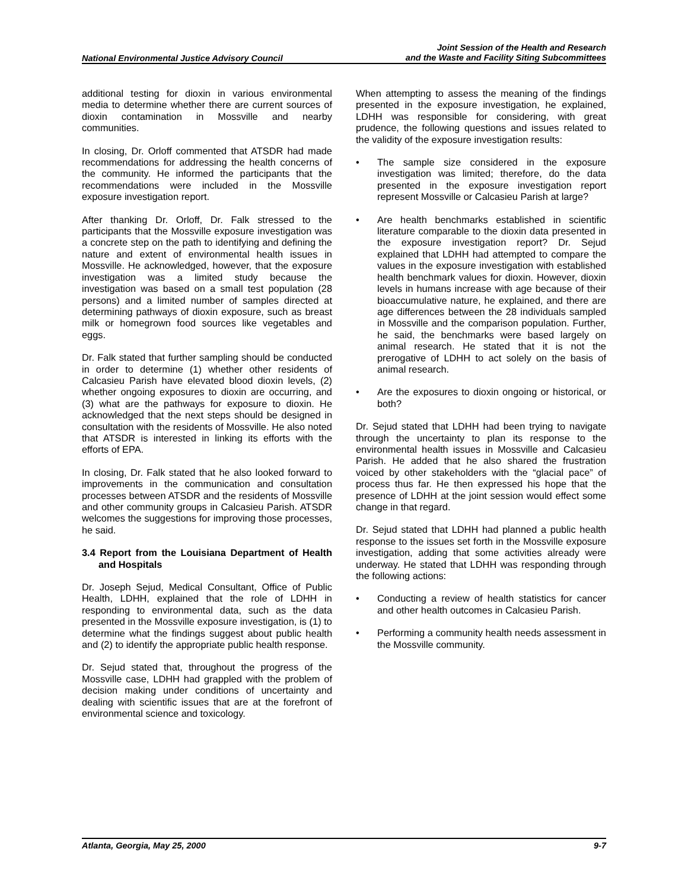National Environmental Justice Advisory Council
Joint Session of the Health and Research
and the Waste and Facility Siting Subcommittees
additional testing for dioxin in various environmental media to determine whether there are current sources of dioxin contamination in Mossville and nearby communities.
In closing, Dr. Orloff commented that ATSDR had made recommendations for addressing the health concerns of the community. He informed the participants that the recommendations were included in the Mossville exposure investigation report.
After thanking Dr. Orloff, Dr. Falk stressed to the participants that the Mossville exposure investigation was a concrete step on the path to identifying and defining the nature and extent of environmental health issues in Mossville. He acknowledged, however, that the exposure investigation was a limited study because the investigation was based on a small test population (28 persons) and a limited number of samples directed at determining pathways of dioxin exposure, such as breast milk or homegrown food sources like vegetables and eggs.
Dr. Falk stated that further sampling should be conducted in order to determine (1) whether other residents of Calcasieu Parish have elevated blood dioxin levels, (2) whether ongoing exposures to dioxin are occurring, and (3) what are the pathways for exposure to dioxin. He acknowledged that the next steps should be designed in consultation with the residents of Mossville. He also noted that ATSDR is interested in linking its efforts with the efforts of EPA.
In closing, Dr. Falk stated that he also looked forward to improvements in the communication and consultation processes between ATSDR and the residents of Mossville and other community groups in Calcasieu Parish. ATSDR welcomes the suggestions for improving those processes, he said.
3.4 Report from the Louisiana Department of Health and Hospitals
Dr. Joseph Sejud, Medical Consultant, Office of Public Health, LDHH, explained that the role of LDHH in responding to environmental data, such as the data presented in the Mossville exposure investigation, is (1) to determine what the findings suggest about public health and (2) to identify the appropriate public health response.
Dr. Sejud stated that, throughout the progress of the Mossville case, LDHH had grappled with the problem of decision making under conditions of uncertainty and dealing with scientific issues that are at the forefront of environmental science and toxicology.
When attempting to assess the meaning of the findings presented in the exposure investigation, he explained, LDHH was responsible for considering, with great prudence, the following questions and issues related to the validity of the exposure investigation results:
• The sample size considered in the exposure investigation was limited; therefore, do the data presented in the exposure investigation report represent Mossville or Calcasieu Parish at large?
• Are health benchmarks established in scientific literature comparable to the dioxin data presented in the exposure investigation report? Dr. Sejud explained that LDHH had attempted to compare the values in the exposure investigation with established health benchmark values for dioxin. However, dioxin levels in humans increase with age because of their bioaccumulative nature, he explained, and there are age differences between the 28 individuals sampled in Mossville and the comparison population. Further, he said, the benchmarks were based largely on animal research. He stated that it is not the prerogative of LDHH to act solely on the basis of animal research.
• Are the exposures to dioxin ongoing or historical, or both?
Dr. Sejud stated that LDHH had been trying to navigate through the uncertainty to plan its response to the environmental health issues in Mossville and Calcasieu Parish. He added that he also shared the frustration voiced by other stakeholders with the “glacial pace” of process thus far. He then expressed his hope that the presence of LDHH at the joint session would effect some change in that regard.
Dr. Sejud stated that LDHH had planned a public health response to the issues set forth in the Mossville exposure investigation, adding that some activities already were underway. He stated that LDHH was responding through the following actions:
• Conducting a review of health statistics for cancer and other health outcomes in Calcasieu Parish.
• Performing a community health needs assessment in the Mossville community.
Atlanta, Georgia, May 25, 2000 9-7